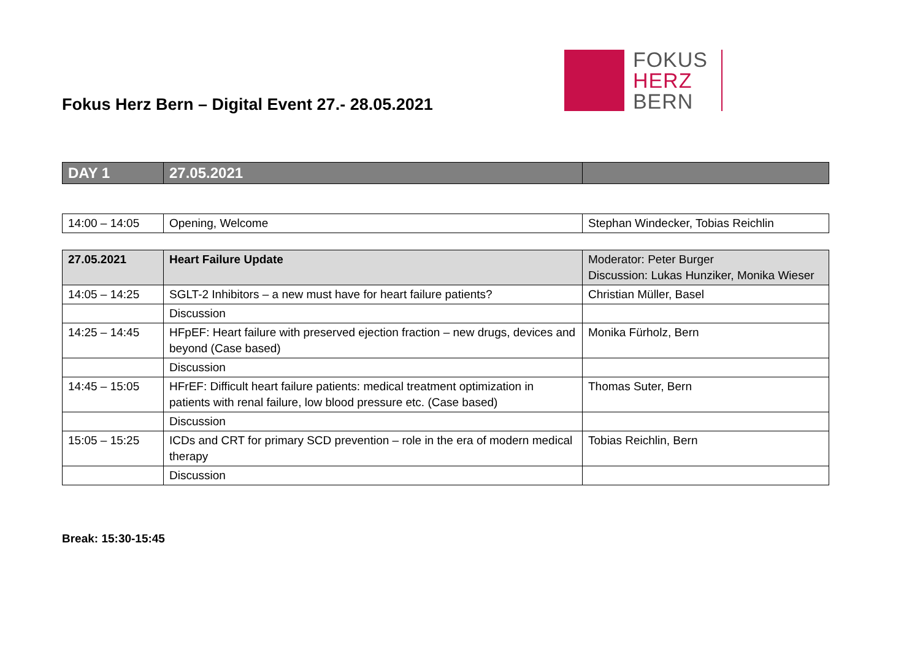Fokus Herz Bern – Digital Event 27.- 28.05.2021
FOKUS
HERZ
BERN
| DAY 1 | 27.05.2021 | |
| 14:00 – 14:05 | Opening, Welcome | Stephan Windecker, Tobias Reichlin |
| 27.05.2021 | Heart Failure Update | Moderator: Peter Burger Discussion: Lukas Hunziker, Monika Wieser |
| 14:05 – 14:25 | SGLT-2 Inhibitors – a new must have for heart failure patients? | Christian Müller, Basel |
| | Discussion | |
| 14:25 – 14:45 | HFpEF: Heart failure with preserved ejection fraction – new drugs, devices and beyond (Case based) | Monika Fürholz, Bern |
| | Discussion | |
| 14:45 – 15:05 | HFrEF: Difficult heart failure patients: medical treatment optimization in patients with renal failure, low blood pressure etc. (Case based) | Thomas Suter, Bern |
| | Discussion | |
| 15:05 – 15:25 | ICDs and CRT for primary SCD prevention – role in the era of modern medical therapy | Tobias Reichlin, Bern |
| | Discussion | |
Break: 15:30-15:45